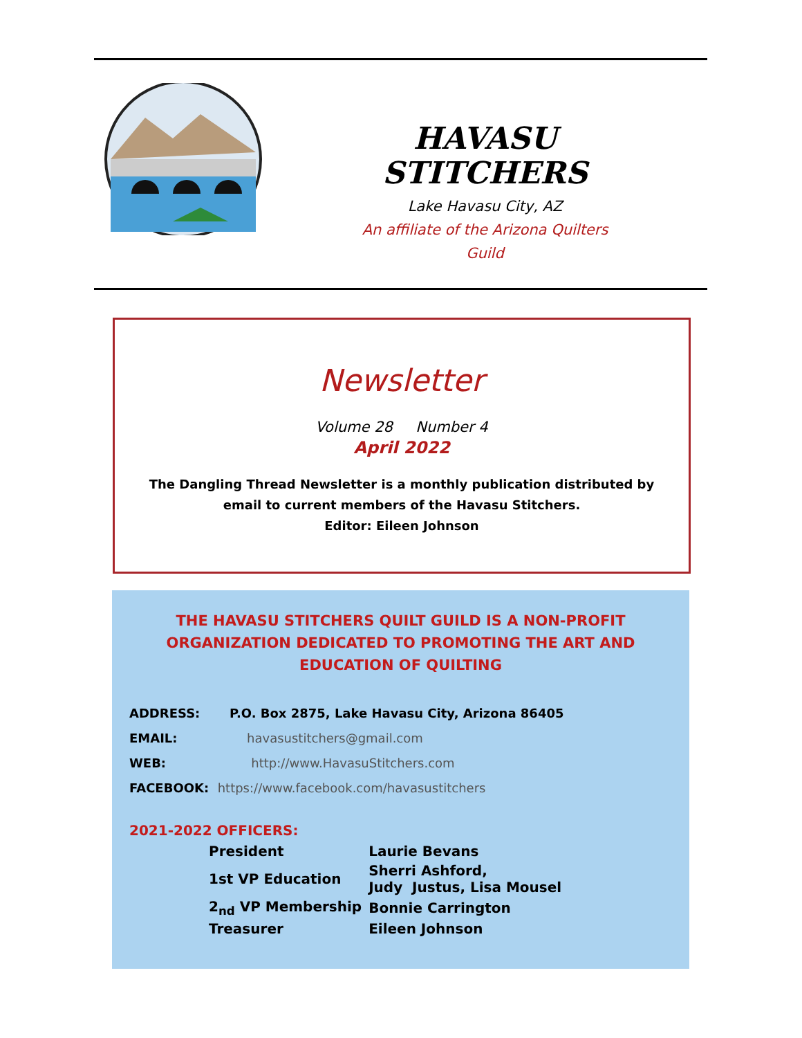HAVASU
STITCHERS
Lake Havasu City, AZ
An affiliate of the Arizona Quilters
Guild
Newsletter
Volume 28 Number 4
April 2022
The Dangling Thread Newsletter is a monthly publication distributed by email to current members of the Havasu Stitchers.
Editor: Eileen Johnson
THE HAVASU STITCHERS QUILT GUILD IS A NON-PROFIT ORGANIZATION DEDICATED TO PROMOTING THE ART AND EDUCATION OF QUILTING
| ADDRESS: | P.O. Box 2875, Lake Havasu City, Arizona 86405 |
| EMAIL: | havasustitchers@gmail.com |
| WEB: | http://www.HavasuStitchers.com |
| FACEBOOK: https://www.facebook.com/havasustitchers | |
2021-2022 OFFICERS:
| President | Laurie Bevans |
| 1st VP Education | Sherri Ashford, Judy Justus, Lisa Mousel |
| 2<sub>nd</sub> VP Membership | Bonnie Carrington |
| Treasurer | Eileen Johnson |